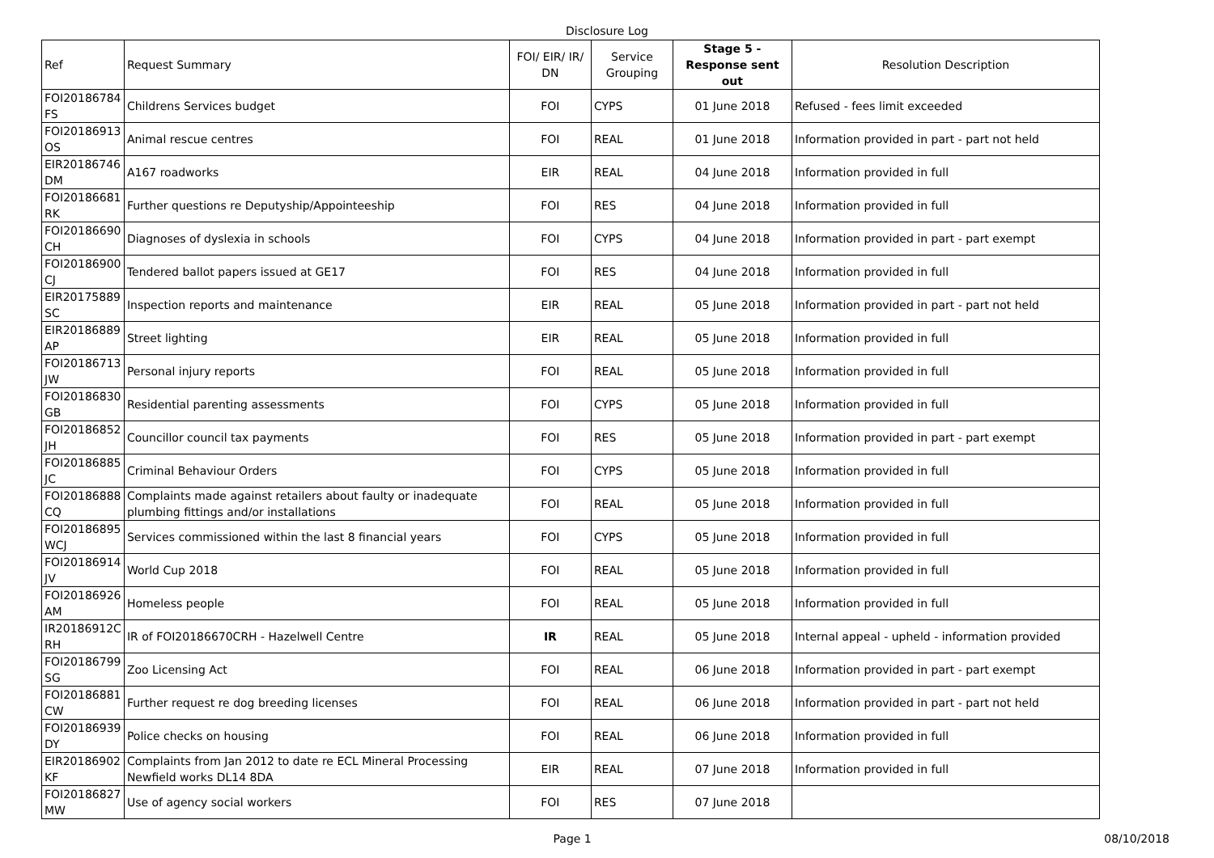Disclosure Log
| Ref | Request Summary | FOI/ EIR/ IR/ DN | Service Grouping | Stage 5 - Response sent out | Resolution Description |
| --- | --- | --- | --- | --- | --- |
| FOI20186784 FS | Childrens Services budget | FOI | CYPS | 01 June 2018 | Refused - fees limit exceeded |
| FOI20186913 OS | Animal rescue centres | FOI | REAL | 01 June 2018 | Information provided in part - part not held |
| EIR20186746 DM | A167 roadworks | EIR | REAL | 04 June 2018 | Information provided in full |
| FOI20186681 RK | Further questions re Deputyship/Appointeeship | FOI | RES | 04 June 2018 | Information provided in full |
| FOI20186690 CH | Diagnoses of dyslexia in schools | FOI | CYPS | 04 June 2018 | Information provided in part - part exempt |
| FOI20186900 CJ | Tendered ballot papers issued at GE17 | FOI | RES | 04 June 2018 | Information provided in full |
| EIR20175889 SC | Inspection reports and maintenance | EIR | REAL | 05 June 2018 | Information provided in part - part not held |
| EIR20186889 AP | Street lighting | EIR | REAL | 05 June 2018 | Information provided in full |
| FOI20186713 JW | Personal injury reports | FOI | REAL | 05 June 2018 | Information provided in full |
| FOI20186830 GB | Residential parenting assessments | FOI | CYPS | 05 June 2018 | Information provided in full |
| FOI20186852 JH | Councillor council tax payments | FOI | RES | 05 June 2018 | Information provided in part - part exempt |
| FOI20186885 JC | Criminal Behaviour Orders | FOI | CYPS | 05 June 2018 | Information provided in full |
| FOI20186888 CQ | Complaints made against retailers about faulty or inadequate plumbing fittings and/or installations | FOI | REAL | 05 June 2018 | Information provided in full |
| FOI20186895 WCJ | Services commissioned within the last 8 financial years | FOI | CYPS | 05 June 2018 | Information provided in full |
| FOI20186914 JV | World Cup 2018 | FOI | REAL | 05 June 2018 | Information provided in full |
| FOI20186926 AM | Homeless people | FOI | REAL | 05 June 2018 | Information provided in full |
| IR20186912C RH | IR of FOI20186670CRH - Hazelwell Centre | IR | REAL | 05 June 2018 | Internal appeal - upheld - information provided |
| FOI20186799 SG | Zoo Licensing Act | FOI | REAL | 06 June 2018 | Information provided in part - part exempt |
| FOI20186881 CW | Further request re dog breeding licenses | FOI | REAL | 06 June 2018 | Information provided in part - part not held |
| FOI20186939 DY | Police checks on housing | FOI | REAL | 06 June 2018 | Information provided in full |
| EIR20186902 KF | Complaints from Jan 2012 to date re ECL Mineral Processing Newfield works DL14 8DA | EIR | REAL | 07 June 2018 | Information provided in full |
| FOI20186827 MW | Use of agency social workers | FOI | RES | 07 June 2018 | |
Page 1 08/10/2018